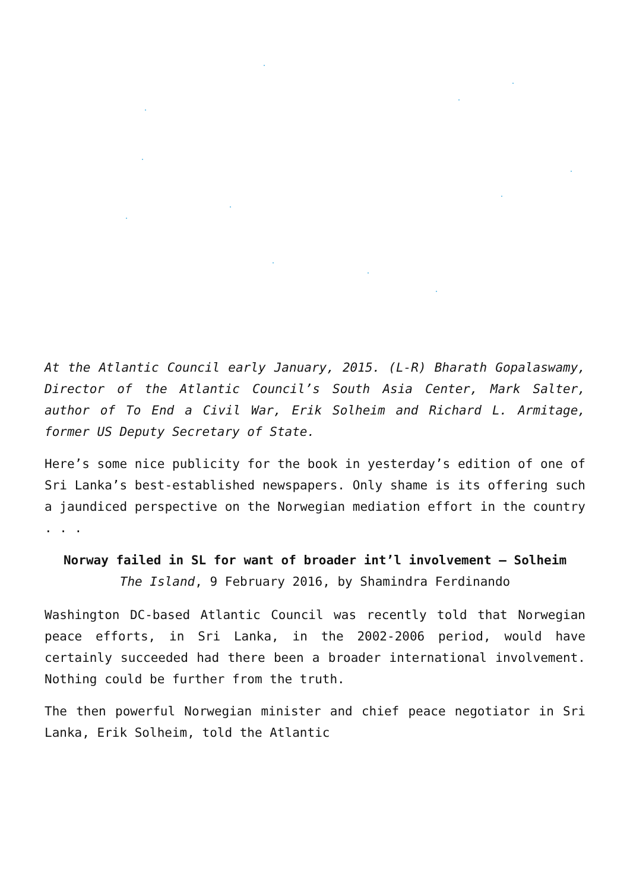At the Atlantic Council early January, 2015. (L-R) Bharath Gopalaswamy, Director of the Atlantic Council’s South Asia Center, Mark Salter, author of To End a Civil War, Erik Solheim and Richard L. Armitage, former US Deputy Secretary of State.
Here’s some nice publicity for the book in yesterday’s edition of one of Sri Lanka’s best-established newspapers. Only shame is its offering such a jaundiced perspective on the Norwegian mediation effort in the country . . .
Norway failed in SL for want of broader int’l involvement – Solheim
The Island, 9 February 2016, by Shamindra Ferdinando
Washington DC-based Atlantic Council was recently told that Norwegian peace efforts, in Sri Lanka, in the 2002-2006 period, would have certainly succeeded had there been a broader international involvement. Nothing could be further from the truth.
The then powerful Norwegian minister and chief peace negotiator in Sri Lanka, Erik Solheim, told the Atlantic